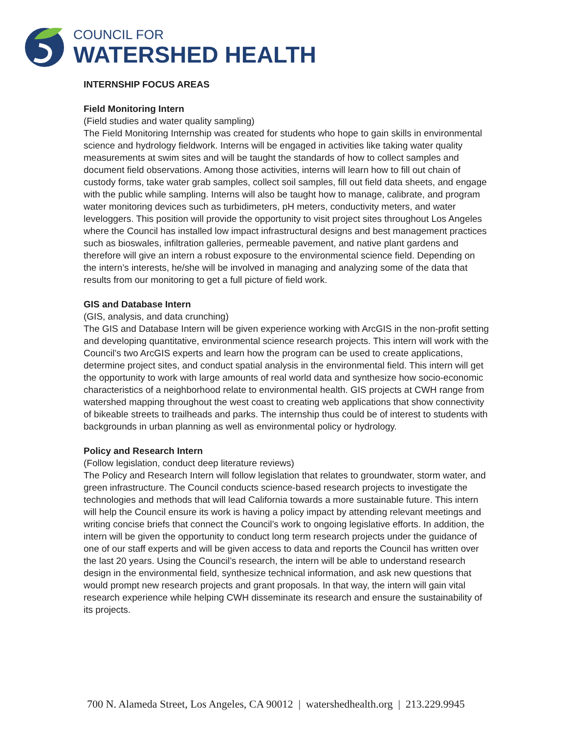COUNCIL FOR
WATERSHED HEALTH
INTERNSHIP FOCUS AREAS
Field Monitoring Intern
(Field studies and water quality sampling)
The Field Monitoring Internship was created for students who hope to gain skills in environmental science and hydrology fieldwork. Interns will be engaged in activities like taking water quality measurements at swim sites and will be taught the standards of how to collect samples and document field observations. Among those activities, interns will learn how to fill out chain of custody forms, take water grab samples, collect soil samples, fill out field data sheets, and engage with the public while sampling. Interns will also be taught how to manage, calibrate, and program water monitoring devices such as turbidimeters, pH meters, conductivity meters, and water leveloggers. This position will provide the opportunity to visit project sites throughout Los Angeles where the Council has installed low impact infrastructural designs and best management practices such as bioswales, infiltration galleries, permeable pavement, and native plant gardens and therefore will give an intern a robust exposure to the environmental science field. Depending on the intern’s interests, he/she will be involved in managing and analyzing some of the data that results from our monitoring to get a full picture of field work.
GIS and Database Intern
(GIS, analysis, and data crunching)
The GIS and Database Intern will be given experience working with ArcGIS in the non-profit setting and developing quantitative, environmental science research projects. This intern will work with the Council’s two ArcGIS experts and learn how the program can be used to create applications, determine project sites, and conduct spatial analysis in the environmental field. This intern will get the opportunity to work with large amounts of real world data and synthesize how socio-economic characteristics of a neighborhood relate to environmental health. GIS projects at CWH range from watershed mapping throughout the west coast to creating web applications that show connectivity of bikeable streets to trailheads and parks. The internship thus could be of interest to students with backgrounds in urban planning as well as environmental policy or hydrology.
Policy and Research Intern
(Follow legislation, conduct deep literature reviews)
The Policy and Research Intern will follow legislation that relates to groundwater, storm water, and green infrastructure. The Council conducts science-based research projects to investigate the technologies and methods that will lead California towards a more sustainable future. This intern will help the Council ensure its work is having a policy impact by attending relevant meetings and writing concise briefs that connect the Council’s work to ongoing legislative efforts. In addition, the intern will be given the opportunity to conduct long term research projects under the guidance of one of our staff experts and will be given access to data and reports the Council has written over the last 20 years. Using the Council’s research, the intern will be able to understand research design in the environmental field, synthesize technical information, and ask new questions that would prompt new research projects and grant proposals. In that way, the intern will gain vital research experience while helping CWH disseminate its research and ensure the sustainability of its projects.
700 N. Alameda Street, Los Angeles, CA 90012 | watershedhealth.org | 213.229.9945